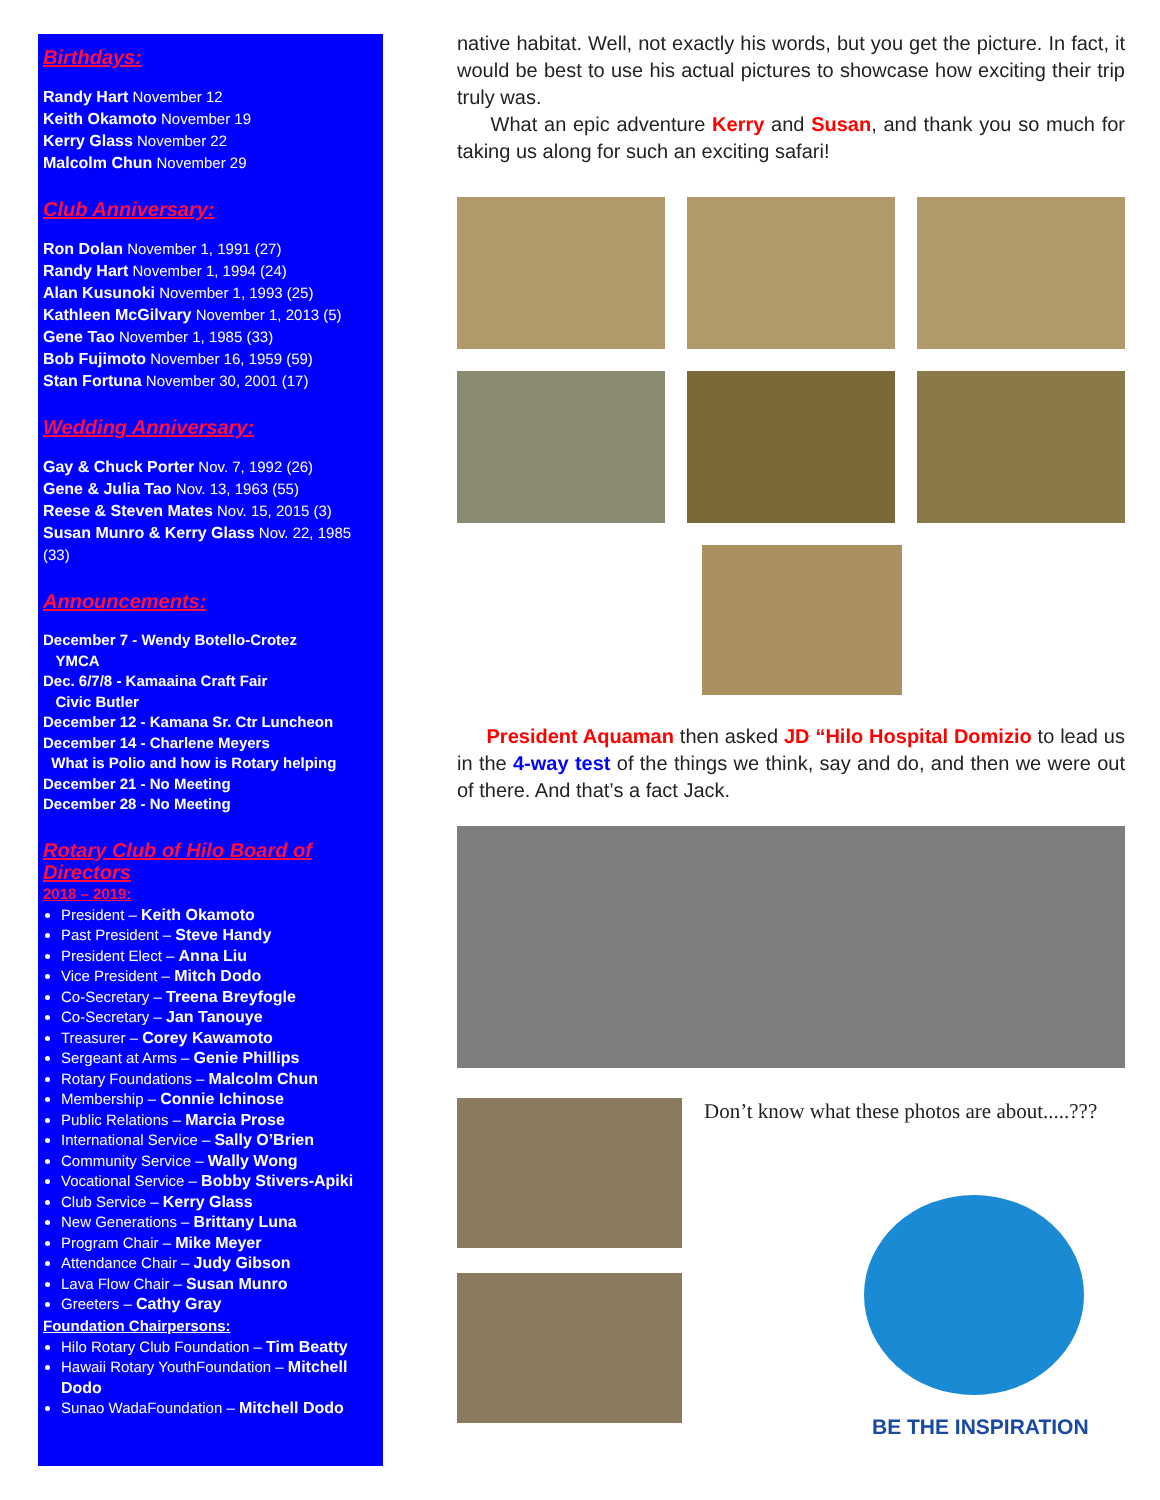Birthdays:
Randy Hart November 12
Keith Okamoto November 19
Kerry Glass November 22
Malcolm Chun November 29
Club Anniversary:
Ron Dolan November 1, 1991 (27)
Randy Hart November 1, 1994 (24)
Alan Kusunoki November 1, 1993 (25)
Kathleen McGilvary November 1, 2013 (5)
Gene Tao November 1, 1985 (33)
Bob Fujimoto November 16, 1959 (59)
Stan Fortuna November 30, 2001 (17)
Wedding Anniversary:
Gay & Chuck Porter Nov. 7, 1992 (26)
Gene & Julia Tao Nov. 13, 1963 (55)
Reese & Steven Mates Nov. 15, 2015 (3)
Susan Munro & Kerry Glass Nov. 22, 1985 (33)
Announcements:
December 7 - Wendy Botello-Crotez
YMCA
Dec. 6/7/8 - Kamaaina Craft Fair
Civic Butler
December 12 - Kamana Sr. Ctr Luncheon
December 14 - Charlene Meyers
What is Polio and how is Rotary helping
December 21 - No Meeting
December 28 - No Meeting
Rotary Club of Hilo Board of Directors
2018 – 2019:
President – Keith Okamoto
Past President – Steve Handy
President Elect – Anna Liu
Vice President – Mitch Dodo
Co-Secretary – Treena Breyfogle
Co-Secretary – Jan Tanouye
Treasurer – Corey Kawamoto
Sergeant at Arms – Genie Phillips
Rotary Foundations – Malcolm Chun
Membership – Connie Ichinose
Public Relations – Marcia Prose
International Service – Sally O’Brien
Community Service – Wally Wong
Vocational Service – Bobby Stivers-Apiki
Club Service – Kerry Glass
New Generations – Brittany Luna
Program Chair – Mike Meyer
Attendance Chair – Judy Gibson
Lava Flow Chair – Susan Munro
Greeters – Cathy Gray
Foundation Chairpersons:
Hilo Rotary Club Foundation – Tim Beatty
Hawaii Rotary YouthFoundation – Mitchell Dodo
Sunao WadaFoundation – Mitchell Dodo
native habitat. Well, not exactly his words, but you get the picture. In fact, it would be best to use his actual pictures to showcase how exciting their trip truly was.
What an epic adventure Kerry and Susan, and thank you so much for taking us along for such an exciting safari!
President Aquaman then asked JD “Hilo Hospital Domizio to lead us in the 4-way test of the things we think, say and do, and then we were out of there. And that’s a fact Jack.
Don’t know what these photos are about.....???
BE THE INSPIRATION